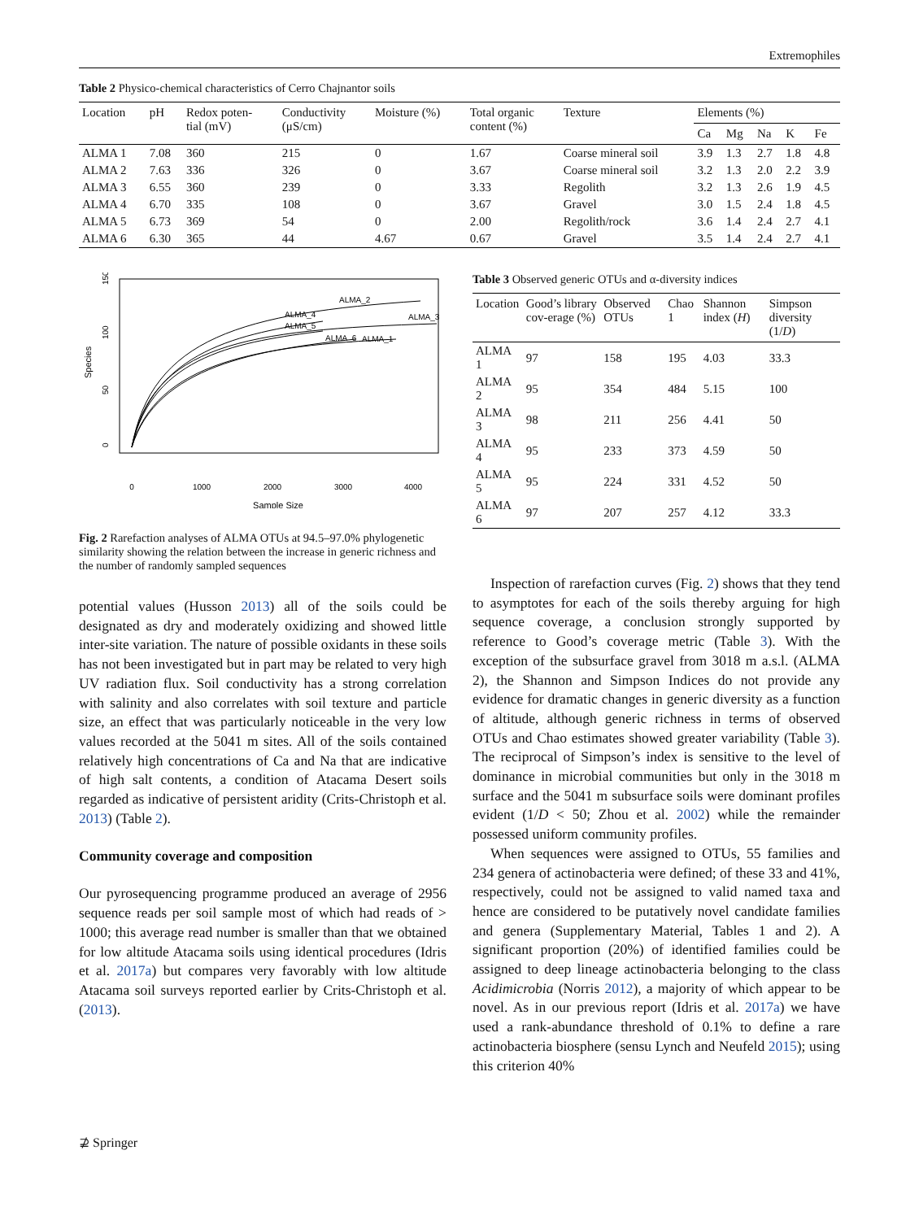Extremophiles
Table 2 Physico-chemical characteristics of Cerro Chajnantor soils
| Location | pH | Redox poten- tial (mV) | Conductivity (μS/cm) | Moisture (%) | Total organic content (%) | Texture | Elements (%) | | | | |
| --- | --- | --- | --- | --- | --- | --- | --- | --- | --- | --- | --- |
| | | | | | | | Ca | Mg | Na | K | Fe |
| ALMA 1 | 7.08 | 360 | 215 | 0 | 1.67 | Coarse mineral soil | 3.9 | 1.3 | 2.7 | 1.8 | 4.8 |
| ALMA 2 | 7.63 | 336 | 326 | 0 | 3.67 | Coarse mineral soil | 3.2 | 1.3 | 2.0 | 2.2 | 3.9 |
| ALMA 3 | 6.55 | 360 | 239 | 0 | 3.33 | Regolith | 3.2 | 1.3 | 2.6 | 1.9 | 4.5 |
| ALMA 4 | 6.70 | 335 | 108 | 0 | 3.67 | Gravel | 3.0 | 1.5 | 2.4 | 1.8 | 4.5 |
| ALMA 5 | 6.73 | 369 | 54 | 0 | 2.00 | Regolith/rock | 3.6 | 1.4 | 2.4 | 2.7 | 4.1 |
| ALMA 6 | 6.30 | 365 | 44 | 4.67 | 0.67 | Gravel | 3.5 | 1.4 | 2.4 | 2.7 | 4.1 |
ALMA_2
ALMA_3
ALMA_4
ALMA_5
ALMA_6
ALMA_1
0
1000
2000
3000
4000
Sample Size
0
50
100
150
Species
Fig. 2 Rarefaction analyses of ALMA OTUs at 94.5–97.0% phylogenetic similarity showing the relation between the increase in generic richness and the number of randomly sampled sequences
potential values (Husson 2013) all of the soils could be designated as dry and moderately oxidizing and showed little inter-site variation. The nature of possible oxidants in these soils has not been investigated but in part may be related to very high UV radiation flux. Soil conductivity has a strong correlation with salinity and also correlates with soil texture and particle size, an effect that was particularly noticeable in the very low values recorded at the 5041 m sites. All of the soils contained relatively high concentrations of Ca and Na that are indicative of high salt contents, a condition of Atacama Desert soils regarded as indicative of persistent aridity (Crits-Christoph et al. 2013) (Table 2).
Community coverage and composition
Our pyrosequencing programme produced an average of 2956 sequence reads per soil sample most of which had reads of > 1000; this average read number is smaller than that we obtained for low altitude Atacama soils using identical procedures (Idris et al. 2017a) but compares very favorably with low altitude Atacama soil surveys reported earlier by Crits-Christoph et al. (2013).
Table 3 Observed generic OTUs and α-diversity indices
| Location | Good’s library cov-erage (%) | Observed OTUs | Chao 1 | Shannon index ( H ) | Simpson diversity (1/ D ) |
| --- | --- | --- | --- | --- | --- |
| ALMA 1 | 97 | 158 | 195 | 4.03 | 33.3 |
| ALMA 2 | 95 | 354 | 484 | 5.15 | 100 |
| ALMA 3 | 98 | 211 | 256 | 4.41 | 50 |
| ALMA 4 | 95 | 233 | 373 | 4.59 | 50 |
| ALMA 5 | 95 | 224 | 331 | 4.52 | 50 |
| ALMA 6 | 97 | 207 | 257 | 4.12 | 33.3 |
Inspection of rarefaction curves (Fig. 2) shows that they tend to asymptotes for each of the soils thereby arguing for high sequence coverage, a conclusion strongly supported by reference to Good’s coverage metric (Table 3). With the exception of the subsurface gravel from 3018 m a.s.l. (ALMA 2), the Shannon and Simpson Indices do not provide any evidence for dramatic changes in generic diversity as a function of altitude, although generic richness in terms of observed OTUs and Chao estimates showed greater variability (Table 3). The reciprocal of Simpson’s index is sensitive to the level of dominance in microbial communities but only in the 3018 m surface and the 5041 m subsurface soils were dominant profiles evident (1/D < 50; Zhou et al. 2002) while the remainder possessed uniform community profiles.
When sequences were assigned to OTUs, 55 families and 234 genera of actinobacteria were defined; of these 33 and 41%, respectively, could not be assigned to valid named taxa and hence are considered to be putatively novel candidate families and genera (Supplementary Material, Tables 1 and 2). A significant proportion (20%) of identified families could be assigned to deep lineage actinobacteria belonging to the class Acidimicrobia (Norris 2012), a majority of which appear to be novel. As in our previous report (Idris et al. 2017a) we have used a rank-abundance threshold of 0.1% to define a rare actinobacteria biosphere (sensu Lynch and Neufeld 2015); using this criterion 40%
⊉ Springer